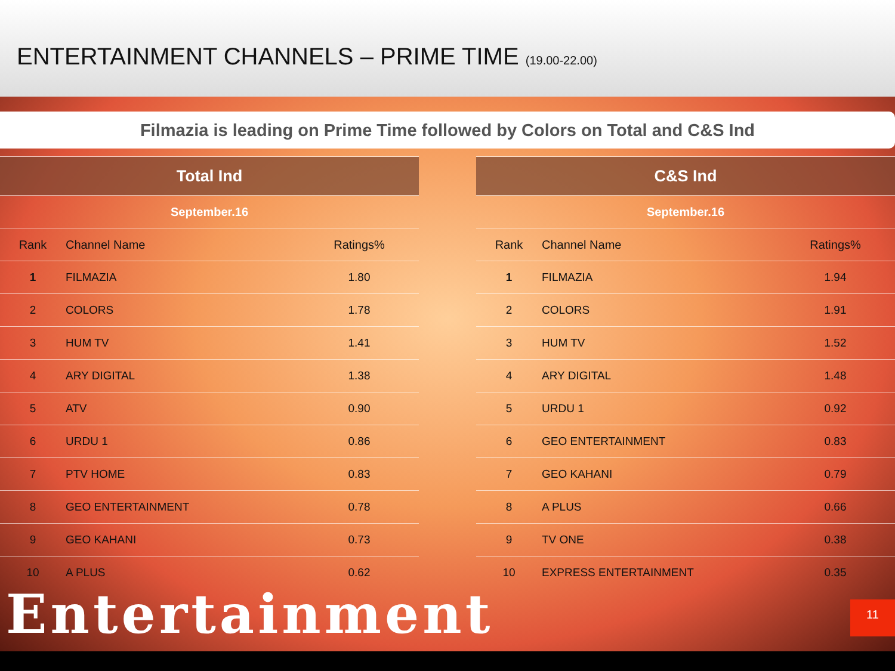ENTERTAINMENT CHANNELS – PRIME TIME (19.00-22.00)
Filmazia is leading on Prime Time followed by Colors on Total and C&S Ind
| Total Ind | | |
| --- | --- | --- |
| September.16 | | |
| Rank | Channel Name | Ratings% |
| 1 | FILMAZIA | 1.80 |
| 2 | COLORS | 1.78 |
| 3 | HUM TV | 1.41 |
| 4 | ARY DIGITAL | 1.38 |
| 5 | ATV | 0.90 |
| 6 | URDU 1 | 0.86 |
| 7 | PTV HOME | 0.83 |
| 8 | GEO ENTERTAINMENT | 0.78 |
| 9 | GEO KAHANI | 0.73 |
| 10 | A PLUS | 0.62 |
| C&S Ind | | |
| --- | --- | --- |
| September.16 | | |
| Rank | Channel Name | Ratings% |
| 1 | FILMAZIA | 1.94 |
| 2 | COLORS | 1.91 |
| 3 | HUM TV | 1.52 |
| 4 | ARY DIGITAL | 1.48 |
| 5 | URDU 1 | 0.92 |
| 6 | GEO ENTERTAINMENT | 0.83 |
| 7 | GEO KAHANI | 0.79 |
| 8 | A PLUS | 0.66 |
| 9 | TV ONE | 0.38 |
| 10 | EXPRESS ENTERTAINMENT | 0.35 |
Entertainment 11